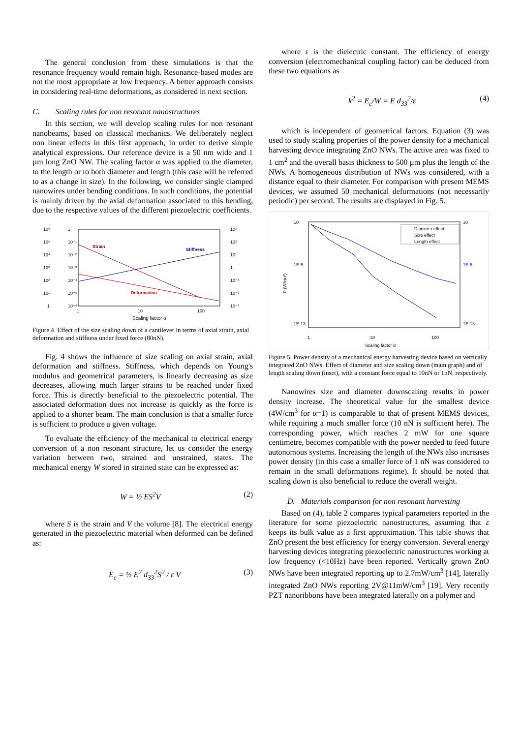The general conclusion from these simulations is that the resonance frequency would remain high. Resonance-based modes are not the most appropriate at low frequency. A better approach consists in considering real-time deformations, as considered in next section.
C. Scaling rules for non resonant nanostructures
In this section, we will develop scaling rules for non resonant nanobeams, based on classical mechanics. We deliberately neglect non linear effects in this first approach, in order to derive simple analytical expressions. Our reference device is a 50 nm wide and 1 µm long ZnO NW. The scaling factor α was applied to the diameter, to the length or to both diameter and length (this case will be referred to as a change in size). In the following, we consider single clamped nanowires under bending conditions. In such conditions, the potential is mainly driven by the axial deformation associated to this bending, due to the respective values of the different piezoelectric coefficients.
10⁶
10⁵
10⁴
10³
10²
10¹
1
1
10⁻¹
10⁻²
10⁻³
10⁻⁴
10⁻⁵
10⁻⁶
10³
10²
10¹
1
10⁻¹
10⁻²
10⁻³
Strain
Stiffness
Deformation
1
10
100
Scaling factor α
Figure 4. Effect of the size scaling down of a cantilever in terms of axial strain, axial deformation and stiffness under fixed force (80nN).
Fig. 4 shows the influence of size scaling on axial strain, axial deformation and stiffness. Stiffness, which depends on Young's modulus and geometrical parameters, is linearly decreasing as size decreases, allowing much larger strains to be reached under fixed force. This is directly beneficial to the piezoelectric potential. The associated deformation does not increase as quickly as the force is applied to a shorter beam. The main conclusion is that a smaller force is sufficient to produce a given voltage.
To evaluate the efficiency of the mechanical to electrical energy conversion of a non resonant structure, let us consider the energy variation between two, strained and unstrained, states. The mechanical energy W stored in strained state can be expressed as:
W = ½ ES<sup>2</sup>V (2)
where S is the strain and V the volume [8]. The electrical energy generated in the piezoelectric material when deformed can be defined as:
E<sub>c</sub> = ½ E<sup>2</sup> d<sub>33</sub><sup>2</sup>S<sup>2</sup> / ε V (3)
where ε is the dielectric constant. The efficiency of energy conversion (electromechanical coupling factor) can be deduced from these two equations as
k<sup>2</sup> = E<sub>c</sub>/W = E d<sub>33</sub><sup>2</sup>/ε (4)
which is independent of geometrical factors. Equation (3) was used to study scaling properties of the power density for a mechanical harvesting device integrating ZnO NWs. The active area was fixed to 1 cm<sup>2</sup> and the overall basis thickness to 500 µm plus the length of the NWs. A homogeneous distribution of NWs was considered, with a distance equal to their diameter. For comparison with present MEMS devices, we assumed 50 mechanical deformations (not necessarily periodic) per second. The results are displayed in Fig. 5.
P (W/cm³)
10
1E-5
1E-13
10
1E-5
1E-13
Diameter effect
Size effect
Length effect
1
10
100
Scaling factor α
Figure 5. Power density of a mechanical energy harvesting device based on vertically integrated ZnO NWs. Effect of diameter and size scaling down (main graph) and of length scaling down (inset), with a constant force equal to 10nN or 1nN, respectively.
Nanowires size and diameter downscaling results in power density increase. The theoretical value for the smallest device (4W/cm<sup>3</sup> for α=1) is comparable to that of present MEMS devices, while requiring a much smaller force (10 nN is sufficient here). The corresponding power, which reaches 2 mW for one square centimetre, becomes compatible with the power needed to feed future autonomous systems. Increasing the length of the NWs also increases power density (in this case a smaller force of 1 nN was considered to remain in the small deformations regime). It should be noted that scaling down is also beneficial to reduce the overall weight.
D. Materials comparison for non resonant harvesting
Based on (4), table 2 compares typical parameters reported in the literature for some piezoelectric nanostructures, assuming that ε keeps its bulk value as a first approximation. This table shows that ZnO present the best efficiency for energy conversion. Several energy harvesting devices integrating piezoelectric nanostructures working at low frequency (<10Hz) have been reported. Vertically grown ZnO NWs have been integrated reporting up to 2.7mW/cm<sup>3</sup> [14], laterally integrated ZnO NWs reporting 2V@11mW/cm<sup>3</sup> [19]. Very recently PZT nanoribbons have been integrated laterally on a polymer and